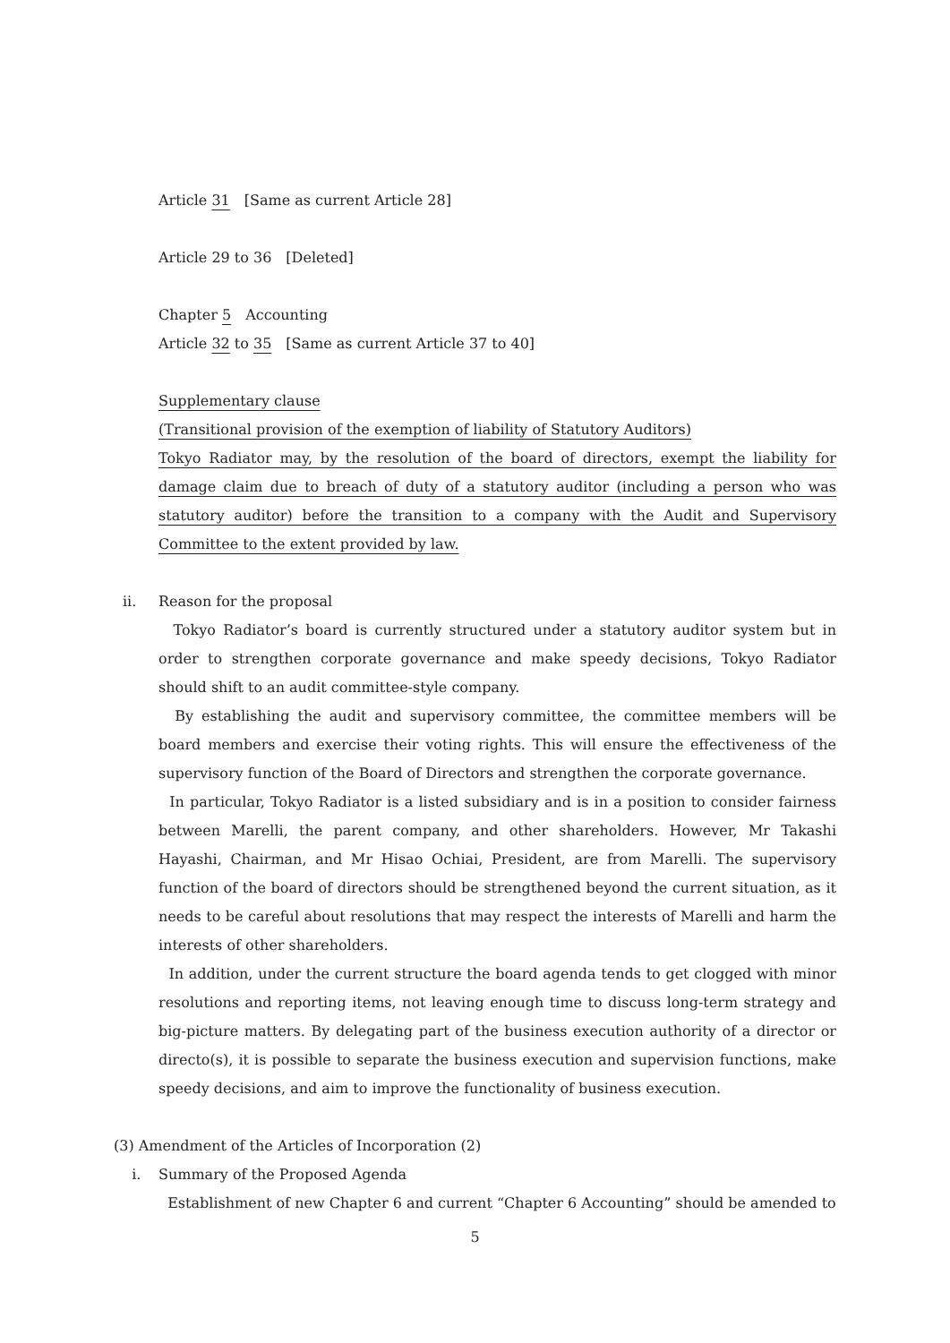Article 31　[Same as current Article 28]
Article 29 to 36　[Deleted]
Chapter 5　Accounting
Article 32 to 35　[Same as current Article 37 to 40]
Supplementary clause
(Transitional provision of the exemption of liability of Statutory Auditors)
Tokyo Radiator may, by the resolution of the board of directors, exempt the liability for damage claim due to breach of duty of a statutory auditor (including a person who was statutory auditor) before the transition to a company with the Audit and Supervisory Committee to the extent provided by law.
ii. Reason for the proposal
Tokyo Radiator’s board is currently structured under a statutory auditor system but in order to strengthen corporate governance and make speedy decisions, Tokyo Radiator should shift to an audit committee-style company.
By establishing the audit and supervisory committee, the committee members will be board members and exercise their voting rights. This will ensure the effectiveness of the supervisory function of the Board of Directors and strengthen the corporate governance.
In particular, Tokyo Radiator is a listed subsidiary and is in a position to consider fairness between Marelli, the parent company, and other shareholders. However, Mr Takashi Hayashi, Chairman, and Mr Hisao Ochiai, President, are from Marelli. The supervisory function of the board of directors should be strengthened beyond the current situation, as it needs to be careful about resolutions that may respect the interests of Marelli and harm the interests of other shareholders.
In addition, under the current structure the board agenda tends to get clogged with minor resolutions and reporting items, not leaving enough time to discuss long-term strategy and big-picture matters. By delegating part of the business execution authority of a director or directo(s), it is possible to separate the business execution and supervision functions, make speedy decisions, and aim to improve the functionality of business execution.
(3) Amendment of the Articles of Incorporation (2)
i. Summary of the Proposed Agenda
Establishment of new Chapter 6 and current “Chapter 6 Accounting” should be amended to
5